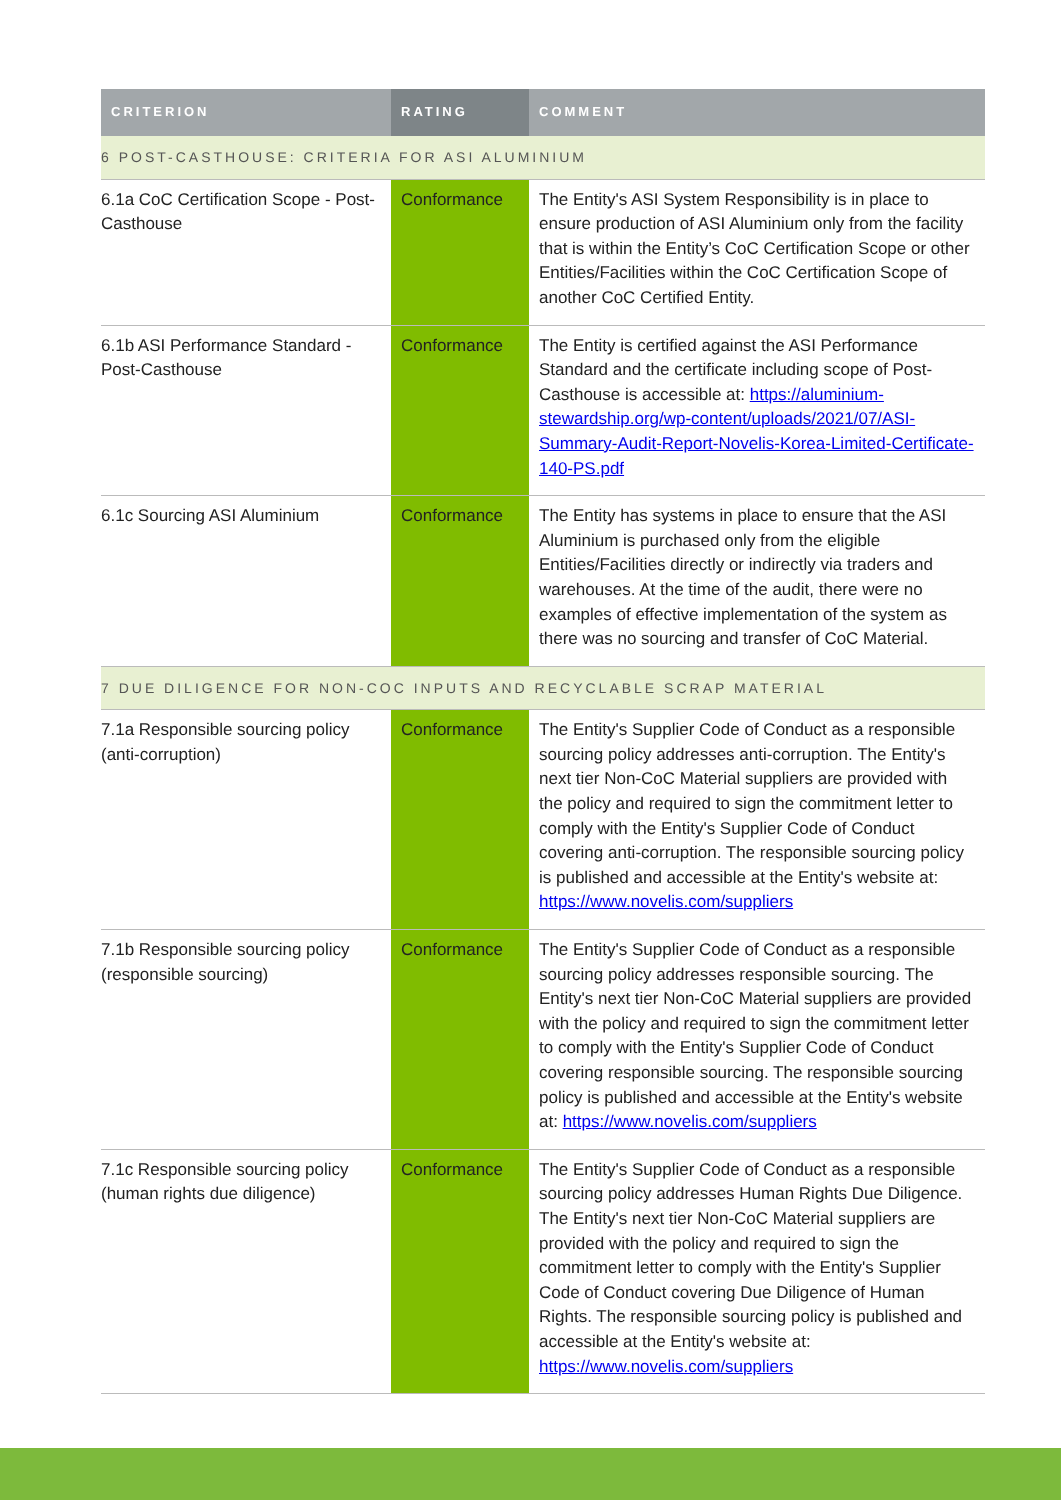| CRITERION | RATING | COMMENT |
| --- | --- | --- |
| 6 POST-CASTHOUSE: CRITERIA FOR ASI ALUMINIUM | | |
| 6.1a CoC Certification Scope - Post-Casthouse | Conformance | The Entity's ASI System Responsibility is in place to ensure production of ASI Aluminium only from the facility that is within the Entity’s CoC Certification Scope or other Entities/Facilities within the CoC Certification Scope of another CoC Certified Entity. |
| 6.1b ASI Performance Standard - Post-Casthouse | Conformance | The Entity is certified against the ASI Performance Standard and the certificate including scope of Post-Casthouse is accessible at: https://aluminium-stewardship.org/wp-content/uploads/2021/07/ASI-Summary-Audit-Report-Novelis-Korea-Limited-Certificate-140-PS.pdf |
| 6.1c Sourcing ASI Aluminium | Conformance | The Entity has systems in place to ensure that the ASI Aluminium is purchased only from the eligible Entities/Facilities directly or indirectly via traders and warehouses. At the time of the audit, there were no examples of effective implementation of the system as there was no sourcing and transfer of CoC Material. |
| 7 DUE DILIGENCE FOR NON-COC INPUTS AND RECYCLABLE SCRAP MATERIAL | | |
| 7.1a Responsible sourcing policy (anti-corruption) | Conformance | The Entity's Supplier Code of Conduct as a responsible sourcing policy addresses anti-corruption. The Entity's next tier Non-CoC Material suppliers are provided with the policy and required to sign the commitment letter to comply with the Entity's Supplier Code of Conduct covering anti-corruption. The responsible sourcing policy is published and accessible at the Entity's website at: https://www.novelis.com/suppliers |
| 7.1b Responsible sourcing policy (responsible sourcing) | Conformance | The Entity's Supplier Code of Conduct as a responsible sourcing policy addresses responsible sourcing. The Entity's next tier Non-CoC Material suppliers are provided with the policy and required to sign the commitment letter to comply with the Entity's Supplier Code of Conduct covering responsible sourcing. The responsible sourcing policy is published and accessible at the Entity's website at: https://www.novelis.com/suppliers |
| 7.1c Responsible sourcing policy (human rights due diligence) | Conformance | The Entity's Supplier Code of Conduct as a responsible sourcing policy addresses Human Rights Due Diligence. The Entity's next tier Non-CoC Material suppliers are provided with the policy and required to sign the commitment letter to comply with the Entity's Supplier Code of Conduct covering Due Diligence of Human Rights. The responsible sourcing policy is published and accessible at the Entity's website at: https://www.novelis.com/suppliers |